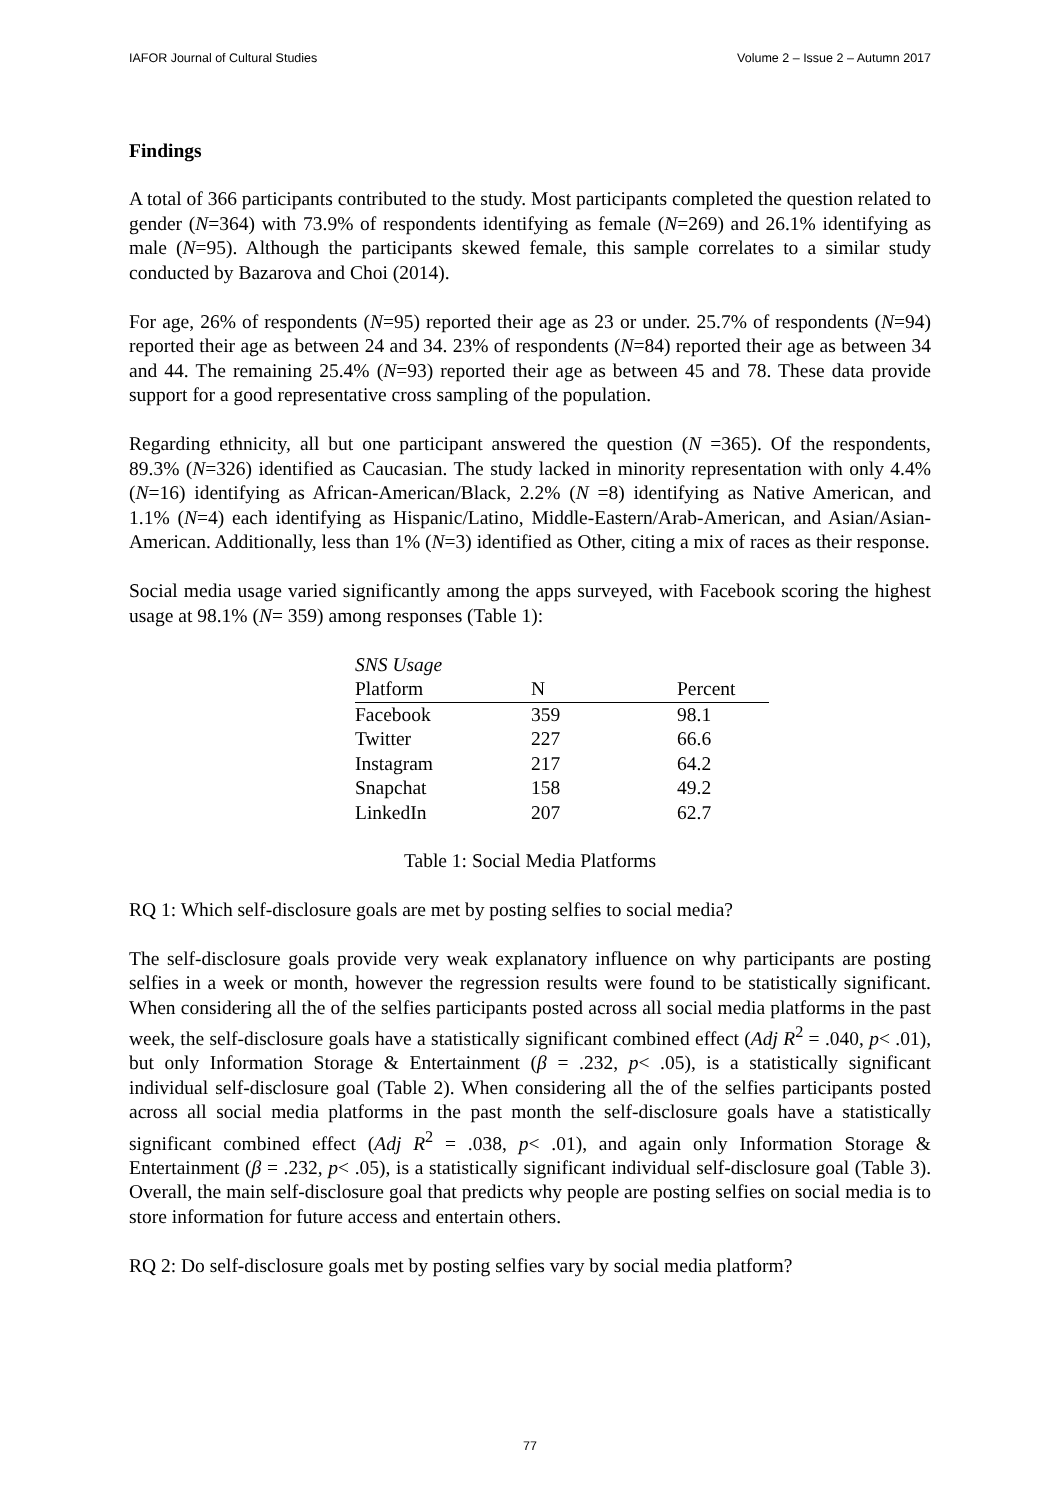IAFOR Journal of Cultural Studies Volume 2 – Issue 2 – Autumn 2017
Findings
A total of 366 participants contributed to the study. Most participants completed the question related to gender (N=364) with 73.9% of respondents identifying as female (N=269) and 26.1% identifying as male (N=95). Although the participants skewed female, this sample correlates to a similar study conducted by Bazarova and Choi (2014).
For age, 26% of respondents (N=95) reported their age as 23 or under. 25.7% of respondents (N=94) reported their age as between 24 and 34. 23% of respondents (N=84) reported their age as between 34 and 44. The remaining 25.4% (N=93) reported their age as between 45 and 78. These data provide support for a good representative cross sampling of the population.
Regarding ethnicity, all but one participant answered the question (N =365). Of the respondents, 89.3% (N=326) identified as Caucasian. The study lacked in minority representation with only 4.4% (N=16) identifying as African-American/Black, 2.2% (N =8) identifying as Native American, and 1.1% (N=4) each identifying as Hispanic/Latino, Middle-Eastern/Arab-American, and Asian/Asian-American. Additionally, less than 1% (N=3) identified as Other, citing a mix of races as their response.
Social media usage varied significantly among the apps surveyed, with Facebook scoring the highest usage at 98.1% (N= 359) among responses (Table 1):
| SNS Usage | | |
| Platform | N | Percent |
| Facebook | 359 | 98.1 |
| Twitter | 227 | 66.6 |
| Instagram | 217 | 64.2 |
| Snapchat | 158 | 49.2 |
| LinkedIn | 207 | 62.7 |
Table 1: Social Media Platforms
RQ 1: Which self-disclosure goals are met by posting selfies to social media?
The self-disclosure goals provide very weak explanatory influence on why participants are posting selfies in a week or month, however the regression results were found to be statistically significant. When considering all the of the selfies participants posted across all social media platforms in the past week, the self-disclosure goals have a statistically significant combined effect (Adj R<sup>2</sup> = .040, p< .01), but only Information Storage & Entertainment (β = .232, p< .05), is a statistically significant individual self-disclosure goal (Table 2). When considering all the of the selfies participants posted across all social media platforms in the past month the self-disclosure goals have a statistically significant combined effect (Adj R<sup>2</sup> = .038, p< .01), and again only Information Storage & Entertainment (β = .232, p< .05), is a statistically significant individual self-disclosure goal (Table 3). Overall, the main self-disclosure goal that predicts why people are posting selfies on social media is to store information for future access and entertain others.
RQ 2: Do self-disclosure goals met by posting selfies vary by social media platform?
77